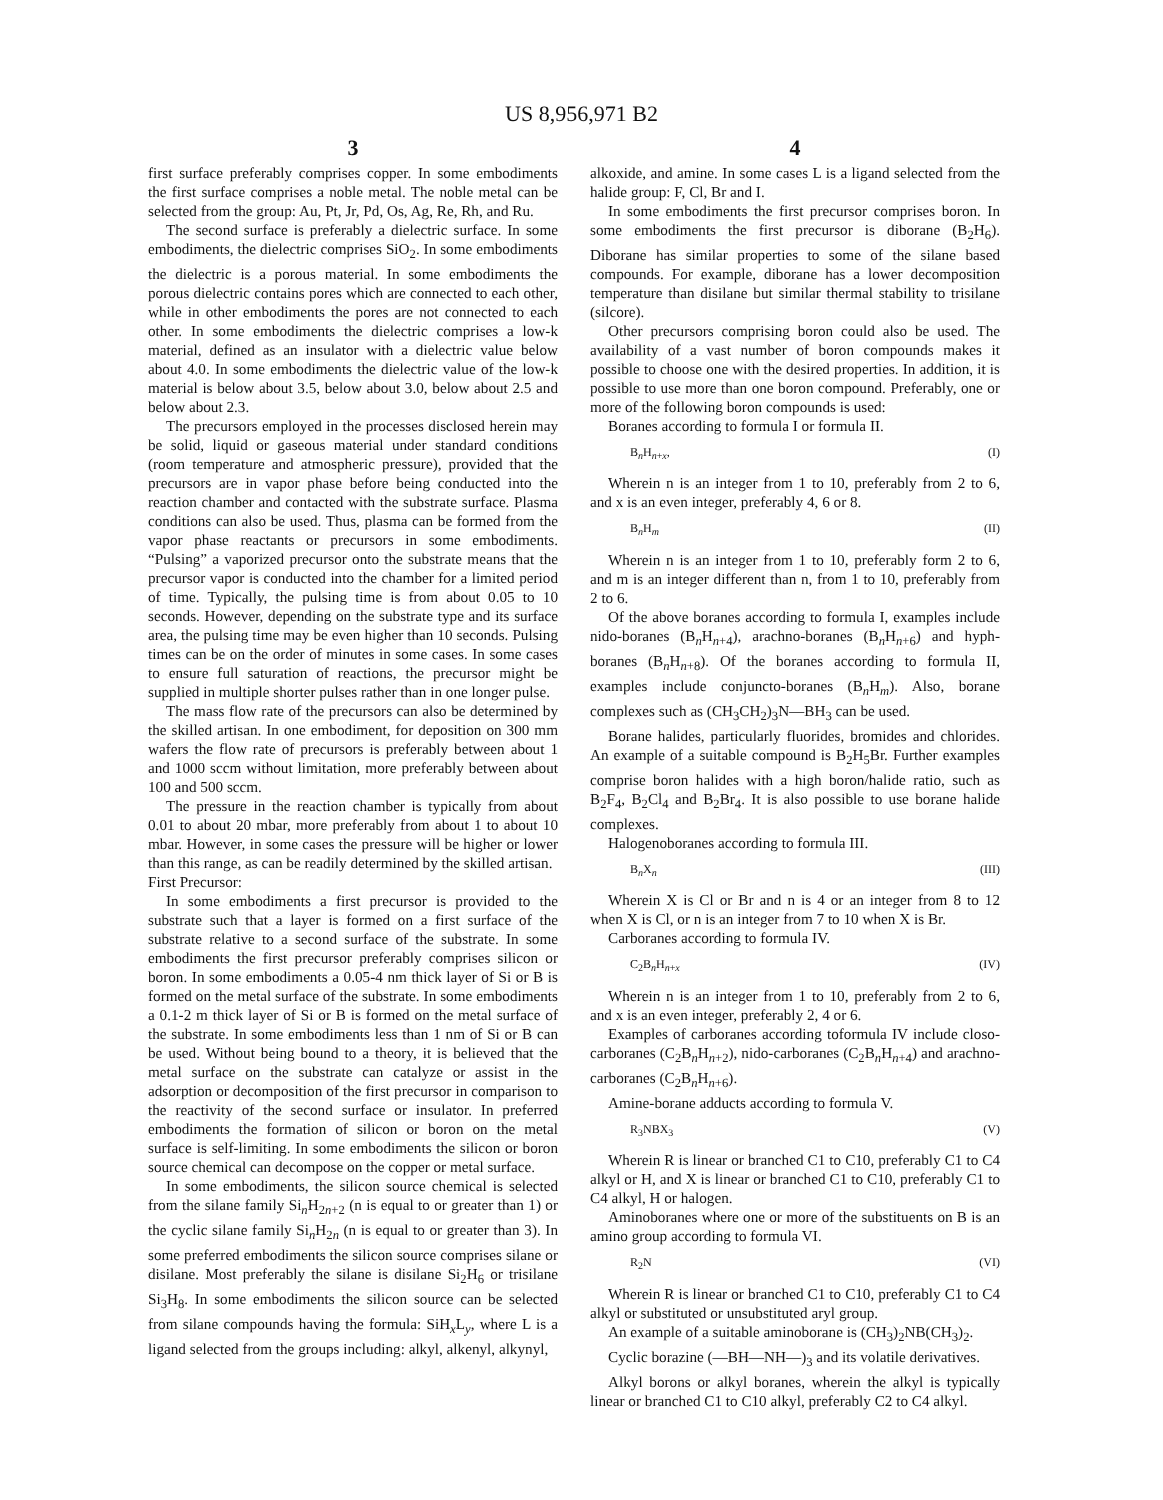US 8,956,971 B2
3
first surface preferably comprises copper. In some embodiments the first surface comprises a noble metal. The noble metal can be selected from the group: Au, Pt, Jr, Pd, Os, Ag, Re, Rh, and Ru.
The second surface is preferably a dielectric surface. In some embodiments, the dielectric comprises SiO<sub>2</sub>. In some embodiments the dielectric is a porous material. In some embodiments the porous dielectric contains pores which are connected to each other, while in other embodiments the pores are not connected to each other. In some embodiments the dielectric comprises a low-k material, defined as an insulator with a dielectric value below about 4.0. In some embodiments the dielectric value of the low-k material is below about 3.5, below about 3.0, below about 2.5 and below about 2.3.
The precursors employed in the processes disclosed herein may be solid, liquid or gaseous material under standard conditions (room temperature and atmospheric pressure), provided that the precursors are in vapor phase before being conducted into the reaction chamber and contacted with the substrate surface. Plasma conditions can also be used. Thus, plasma can be formed from the vapor phase reactants or precursors in some embodiments. “Pulsing” a vaporized precursor onto the substrate means that the precursor vapor is conducted into the chamber for a limited period of time. Typically, the pulsing time is from about 0.05 to 10 seconds. However, depending on the substrate type and its surface area, the pulsing time may be even higher than 10 seconds. Pulsing times can be on the order of minutes in some cases. In some cases to ensure full saturation of reactions, the precursor might be supplied in multiple shorter pulses rather than in one longer pulse.
The mass flow rate of the precursors can also be determined by the skilled artisan. In one embodiment, for deposition on 300 mm wafers the flow rate of precursors is preferably between about 1 and 1000 sccm without limitation, more preferably between about 100 and 500 sccm.
The pressure in the reaction chamber is typically from about 0.01 to about 20 mbar, more preferably from about 1 to about 10 mbar. However, in some cases the pressure will be higher or lower than this range, as can be readily determined by the skilled artisan.
First Precursor:
In some embodiments a first precursor is provided to the substrate such that a layer is formed on a first surface of the substrate relative to a second surface of the substrate. In some embodiments the first precursor preferably comprises silicon or boron. In some embodiments a 0.05-4 nm thick layer of Si or B is formed on the metal surface of the substrate. In some embodiments a 0.1-2 m thick layer of Si or B is formed on the metal surface of the substrate. In some embodiments less than 1 nm of Si or B can be used. Without being bound to a theory, it is believed that the metal surface on the substrate can catalyze or assist in the adsorption or decomposition of the first precursor in comparison to the reactivity of the second surface or insulator. In preferred embodiments the formation of silicon or boron on the metal surface is self-limiting. In some embodiments the silicon or boron source chemical can decompose on the copper or metal surface.
In some embodiments, the silicon source chemical is selected from the silane family Si<sub>n</sub>H<sub>2n+2</sub> (n is equal to or greater than 1) or the cyclic silane family Si<sub>n</sub>H<sub>2n</sub> (n is equal to or greater than 3). In some preferred embodiments the silicon source comprises silane or disilane. Most preferably the silane is disilane Si<sub>2</sub>H<sub>6</sub> or trisilane Si<sub>3</sub>H<sub>8</sub>. In some embodiments the silicon source can be selected from silane compounds having the formula: SiH<sub>x</sub>L<sub>y</sub>, where L is a ligand selected from the groups including: alkyl, alkenyl, alkynyl,
4
alkoxide, and amine. In some cases L is a ligand selected from the halide group: F, Cl, Br and I.
In some embodiments the first precursor comprises boron. In some embodiments the first precursor is diborane (B<sub>2</sub>H<sub>6</sub>). Diborane has similar properties to some of the silane based compounds. For example, diborane has a lower decomposition temperature than disilane but similar thermal stability to trisilane (silcore).
Other precursors comprising boron could also be used. The availability of a vast number of boron compounds makes it possible to choose one with the desired properties. In addition, it is possible to use more than one boron compound. Preferably, one or more of the following boron compounds is used:
Boranes according to formula I or formula II.
B<sub>n</sub>H<sub>n+x</sub>, (I)
Wherein n is an integer from 1 to 10, preferably from 2 to 6, and x is an even integer, preferably 4, 6 or 8.
B<sub>n</sub>H<sub>m</sub> (II)
Wherein n is an integer from 1 to 10, preferably form 2 to 6, and m is an integer different than n, from 1 to 10, preferably from 2 to 6.
Of the above boranes according to formula I, examples include nido-boranes (B<sub>n</sub>H<sub>n+4</sub>), arachno-boranes (B<sub>n</sub>H<sub>n+6</sub>) and hyph-boranes (B<sub>n</sub>H<sub>n+8</sub>). Of the boranes according to formula II, examples include conjuncto-boranes (B<sub>n</sub>H<sub>m</sub>). Also, borane complexes such as (CH<sub>3</sub>CH<sub>2</sub>)<sub>3</sub>N—BH<sub>3</sub> can be used.
Borane halides, particularly fluorides, bromides and chlorides. An example of a suitable compound is B<sub>2</sub>H<sub>5</sub>Br. Further examples comprise boron halides with a high boron/halide ratio, such as B<sub>2</sub>F<sub>4</sub>, B<sub>2</sub>Cl<sub>4</sub> and B<sub>2</sub>Br<sub>4</sub>. It is also possible to use borane halide complexes.
Halogenoboranes according to formula III.
B<sub>n</sub>X<sub>n</sub> (III)
Wherein X is Cl or Br and n is 4 or an integer from 8 to 12 when X is Cl, or n is an integer from 7 to 10 when X is Br.
Carboranes according to formula IV.
C<sub>2</sub>B<sub>n</sub>H<sub>n+x</sub> (IV)
Wherein n is an integer from 1 to 10, preferably from 2 to 6, and x is an even integer, preferably 2, 4 or 6.
Examples of carboranes according toformula IV include closo-carboranes (C<sub>2</sub>B<sub>n</sub>H<sub>n+2</sub>), nido-carboranes (C<sub>2</sub>B<sub>n</sub>H<sub>n+4</sub>) and arachno-carboranes (C<sub>2</sub>B<sub>n</sub>H<sub>n+6</sub>).
Amine-borane adducts according to formula V.
R<sub>3</sub>NBX<sub>3</sub> (V)
Wherein R is linear or branched C1 to C10, preferably C1 to C4 alkyl or H, and X is linear or branched C1 to C10, preferably C1 to C4 alkyl, H or halogen.
Aminoboranes where one or more of the substituents on B is an amino group according to formula VI.
R<sub>2</sub>N (VI)
Wherein R is linear or branched C1 to C10, preferably C1 to C4 alkyl or substituted or unsubstituted aryl group.
An example of a suitable aminoborane is (CH<sub>3</sub>)<sub>2</sub>NB(CH<sub>3</sub>)<sub>2</sub>.
Cyclic borazine (—BH—NH—)<sub>3</sub> and its volatile derivatives.
Alkyl borons or alkyl boranes, wherein the alkyl is typically linear or branched C1 to C10 alkyl, preferably C2 to C4 alkyl.